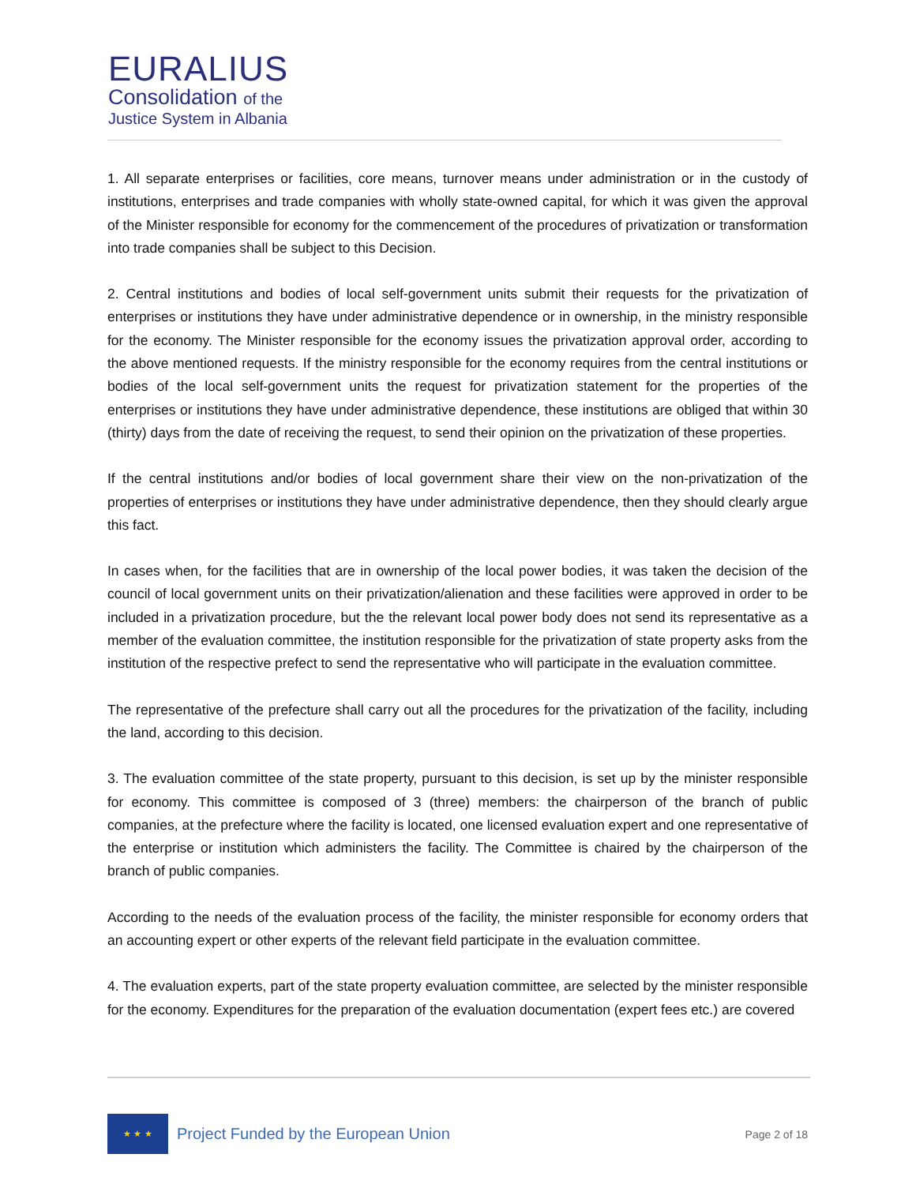EURALIUS
Consolidation of the
Justice System in Albania
1. All separate enterprises or facilities, core means, turnover means under administration or in the custody of institutions, enterprises and trade companies with wholly state-owned capital, for which it was given the approval of the Minister responsible for economy for the commencement of the procedures of privatization or transformation into trade companies shall be subject to this Decision.
2. Central institutions and bodies of local self-government units submit their requests for the privatization of enterprises or institutions they have under administrative dependence or in ownership, in the ministry responsible for the economy. The Minister responsible for the economy issues the privatization approval order, according to the above mentioned requests. If the ministry responsible for the economy requires from the central institutions or bodies of the local self-government units the request for privatization statement for the properties of the enterprises or institutions they have under administrative dependence, these institutions are obliged that within 30 (thirty) days from the date of receiving the request, to send their opinion on the privatization of these properties.
If the central institutions and/or bodies of local government share their view on the non-privatization of the properties of enterprises or institutions they have under administrative dependence, then they should clearly argue this fact.
In cases when, for the facilities that are in ownership of the local power bodies, it was taken the decision of the council of local government units on their privatization/alienation and these facilities were approved in order to be included in a privatization procedure, but the the relevant local power body does not send its representative as a member of the evaluation committee, the institution responsible for the privatization of state property asks from the institution of the respective prefect to send the representative who will participate in the evaluation committee.
The representative of the prefecture shall carry out all the procedures for the privatization of the facility, including the land, according to this decision.
3. The evaluation committee of the state property, pursuant to this decision, is set up by the minister responsible for economy. This committee is composed of 3 (three) members: the chairperson of the branch of public companies, at the prefecture where the facility is located, one licensed evaluation expert and one representative of the enterprise or institution which administers the facility. The Committee is chaired by the chairperson of the branch of public companies.
According to the needs of the evaluation process of the facility, the minister responsible for economy orders that an accounting expert or other experts of the relevant field participate in the evaluation committee.
4. The evaluation experts, part of the state property evaluation committee, are selected by the minister responsible for the economy. Expenditures for the preparation of the evaluation documentation (expert fees etc.) are covered
★ ★ ★
Project Funded by the European Union
Page 2 of 18